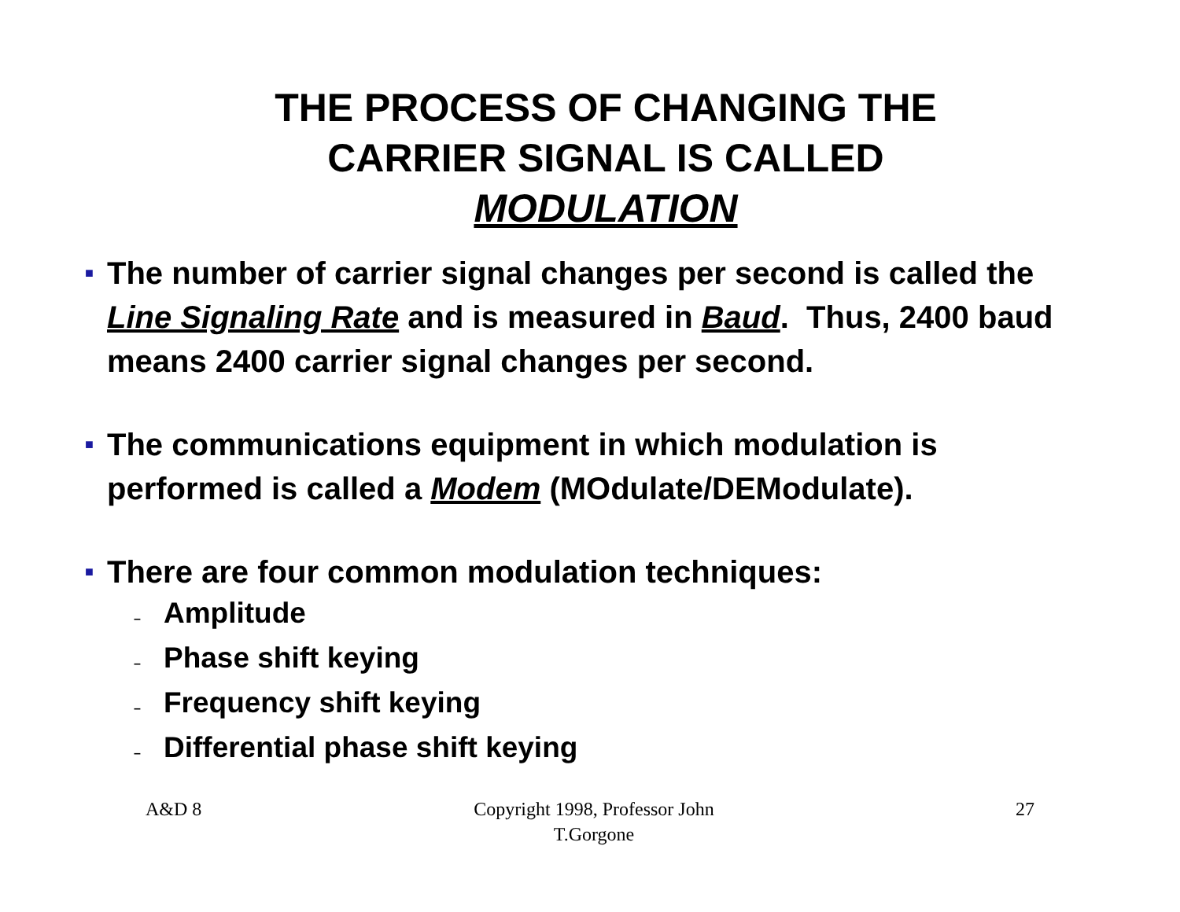THE PROCESS OF CHANGING THE
CARRIER SIGNAL IS CALLED
MODULATION
■
The number of carrier signal changes per second is called the Line Signaling Rate and is measured in Baud. Thus, 2400 baud means 2400 carrier signal changes per second.
■
The communications equipment in which modulation is performed is called a Modem (MOdulate/DEModulate).
■
There are four common modulation techniques:
– Amplitude
– Phase shift keying
– Frequency shift keying
– Differential phase shift keying
A&D 8 Copyright 1998, Professor John T.Gorgone
27